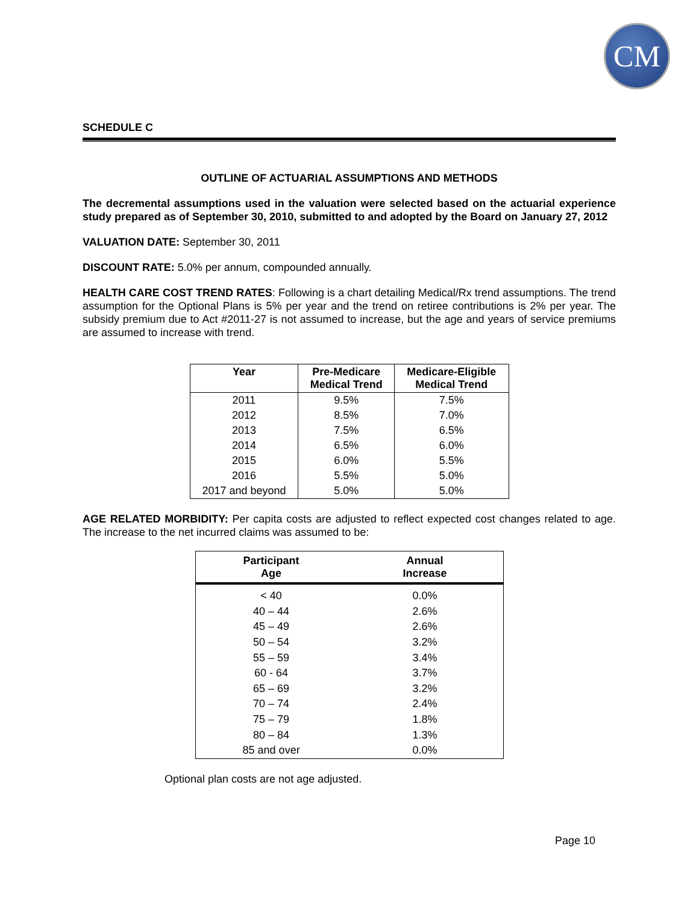CM
SCHEDULE C
OUTLINE OF ACTUARIAL ASSUMPTIONS AND METHODS
The decremental assumptions used in the valuation were selected based on the actuarial experience study prepared as of September 30, 2010, submitted to and adopted by the Board on January 27, 2012
VALUATION DATE: September 30, 2011
DISCOUNT RATE: 5.0% per annum, compounded annually.
HEALTH CARE COST TREND RATES: Following is a chart detailing Medical/Rx trend assumptions. The trend assumption for the Optional Plans is 5% per year and the trend on retiree contributions is 2% per year. The subsidy premium due to Act #2011-27 is not assumed to increase, but the age and years of service premiums are assumed to increase with trend.
| Year | Pre-Medicare Medical Trend | Medicare-Eligible Medical Trend |
| --- | --- | --- |
| 2011 | 9.5% | 7.5% |
| 2012 | 8.5% | 7.0% |
| 2013 | 7.5% | 6.5% |
| 2014 | 6.5% | 6.0% |
| 2015 | 6.0% | 5.5% |
| 2016 | 5.5% | 5.0% |
| 2017 and beyond | 5.0% | 5.0% |
AGE RELATED MORBIDITY: Per capita costs are adjusted to reflect expected cost changes related to age. The increase to the net incurred claims was assumed to be:
| Participant Age | Annual Increase |
| --- | --- |
| < 40 | 0.0% |
| 40 – 44 | 2.6% |
| 45 – 49 | 2.6% |
| 50 – 54 | 3.2% |
| 55 – 59 | 3.4% |
| 60 - 64 | 3.7% |
| 65 – 69 | 3.2% |
| 70 – 74 | 2.4% |
| 75 – 79 | 1.8% |
| 80 – 84 | 1.3% |
| 85 and over | 0.0% |
Optional plan costs are not age adjusted.
Page 10